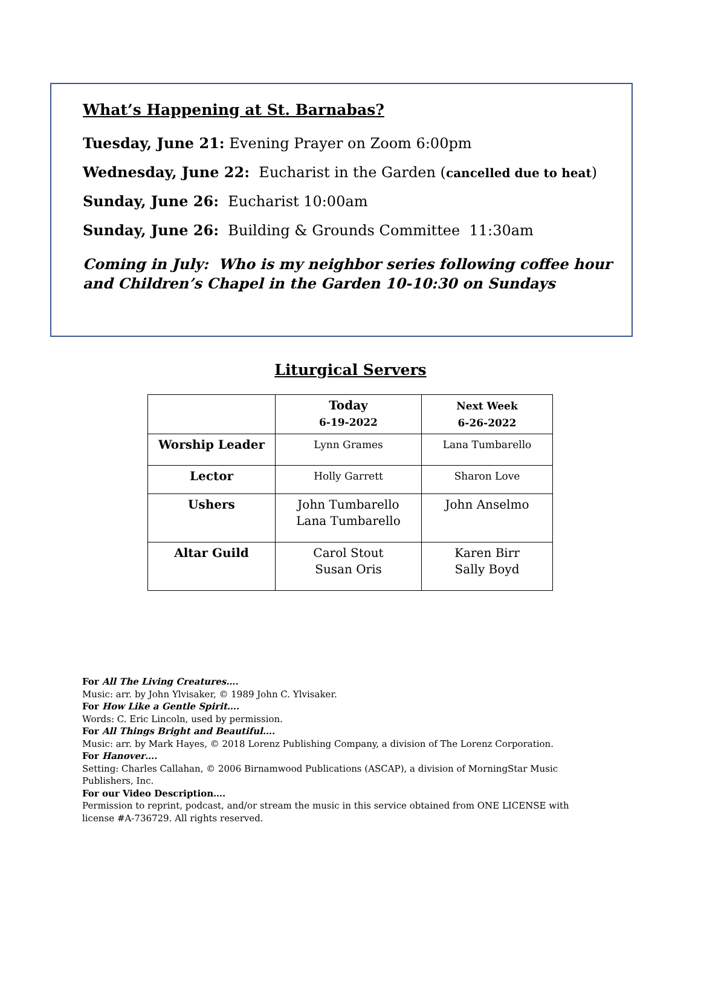What’s Happening at St. Barnabas?
Tuesday, June 21: Evening Prayer on Zoom 6:00pm
Wednesday, June 22: Eucharist in the Garden (cancelled due to heat)
Sunday, June 26: Eucharist 10:00am
Sunday, June 26: Building & Grounds Committee 11:30am
Coming in July: Who is my neighbor series following coffee hour
and Children’s Chapel in the Garden 10-10:30 on Sundays
Liturgical Servers
| | Today 6-19-2022 | Next Week 6-26-2022 |
| --- | --- | --- |
| Worship Leader | Lynn Grames | Lana Tumbarello |
| Lector | Holly Garrett | Sharon Love |
| Ushers | John Tumbarello Lana Tumbarello | John Anselmo |
| Altar Guild | Carol Stout Susan Oris | Karen Birr Sally Boyd |
For All The Living Creatures….
Music: arr. by John Ylvisaker, © 1989 John C. Ylvisaker.
For How Like a Gentle Spirit….
Words: C. Eric Lincoln, used by permission.
For All Things Bright and Beautiful….
Music: arr. by Mark Hayes, © 2018 Lorenz Publishing Company, a division of The Lorenz Corporation.
For Hanover….
Setting: Charles Callahan, © 2006 Birnamwood Publications (ASCAP), a division of MorningStar Music Publishers, Inc.
For our Video Description….
Permission to reprint, podcast, and/or stream the music in this service obtained from ONE LICENSE with license #A-736729. All rights reserved.